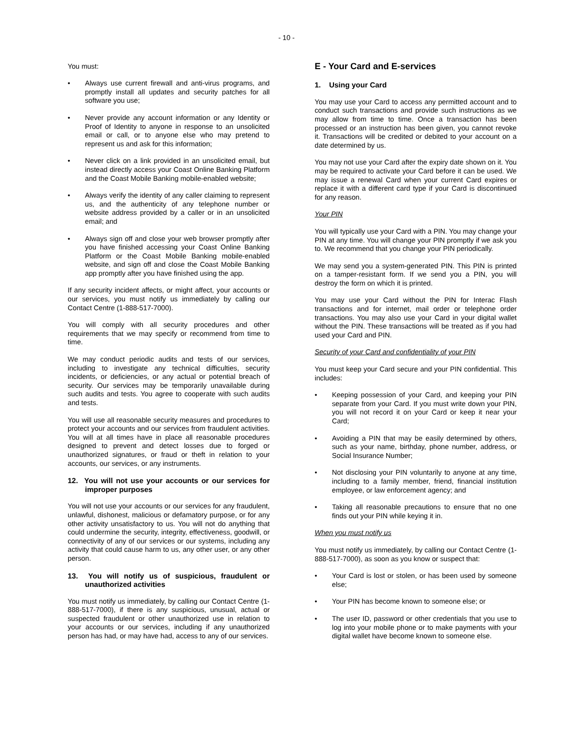- 10 -
You must:
• Always use current firewall and anti-virus programs, and promptly install all updates and security patches for all software you use;
• Never provide any account information or any Identity or Proof of Identity to anyone in response to an unsolicited email or call, or to anyone else who may pretend to represent us and ask for this information;
• Never click on a link provided in an unsolicited email, but instead directly access your Coast Online Banking Platform and the Coast Mobile Banking mobile-enabled website;
• Always verify the identity of any caller claiming to represent us, and the authenticity of any telephone number or website address provided by a caller or in an unsolicited email; and
• Always sign off and close your web browser promptly after you have finished accessing your Coast Online Banking Platform or the Coast Mobile Banking mobile-enabled website, and sign off and close the Coast Mobile Banking app promptly after you have finished using the app.
If any security incident affects, or might affect, your accounts or our services, you must notify us immediately by calling our Contact Centre (1-888-517-7000).
You will comply with all security procedures and other requirements that we may specify or recommend from time to time.
We may conduct periodic audits and tests of our services, including to investigate any technical difficulties, security incidents, or deficiencies, or any actual or potential breach of security. Our services may be temporarily unavailable during such audits and tests. You agree to cooperate with such audits and tests.
You will use all reasonable security measures and procedures to protect your accounts and our services from fraudulent activities. You will at all times have in place all reasonable procedures designed to prevent and detect losses due to forged or unauthorized signatures, or fraud or theft in relation to your accounts, our services, or any instruments.
12. You will not use your accounts or our services for improper purposes
You will not use your accounts or our services for any fraudulent, unlawful, dishonest, malicious or defamatory purpose, or for any other activity unsatisfactory to us. You will not do anything that could undermine the security, integrity, effectiveness, goodwill, or connectivity of any of our services or our systems, including any activity that could cause harm to us, any other user, or any other person.
13. You will notify us of suspicious, fraudulent or unauthorized activities
You must notify us immediately, by calling our Contact Centre (1-888-517-7000), if there is any suspicious, unusual, actual or suspected fraudulent or other unauthorized use in relation to your accounts or our services, including if any unauthorized person has had, or may have had, access to any of our services.
E - Your Card and E-services
1. Using your Card
You may use your Card to access any permitted account and to conduct such transactions and provide such instructions as we may allow from time to time. Once a transaction has been processed or an instruction has been given, you cannot revoke it. Transactions will be credited or debited to your account on a date determined by us.
You may not use your Card after the expiry date shown on it. You may be required to activate your Card before it can be used. We may issue a renewal Card when your current Card expires or replace it with a different card type if your Card is discontinued for any reason.
Your PIN
You will typically use your Card with a PIN. You may change your PIN at any time. You will change your PIN promptly if we ask you to. We recommend that you change your PIN periodically.
We may send you a system-generated PIN. This PIN is printed on a tamper-resistant form. If we send you a PIN, you will destroy the form on which it is printed.
You may use your Card without the PIN for Interac Flash transactions and for internet, mail order or telephone order transactions. You may also use your Card in your digital wallet without the PIN. These transactions will be treated as if you had used your Card and PIN.
Security of your Card and confidentiality of your PIN
You must keep your Card secure and your PIN confidential. This includes:
• Keeping possession of your Card, and keeping your PIN separate from your Card. If you must write down your PIN, you will not record it on your Card or keep it near your Card;
• Avoiding a PIN that may be easily determined by others, such as your name, birthday, phone number, address, or Social Insurance Number;
• Not disclosing your PIN voluntarily to anyone at any time, including to a family member, friend, financial institution employee, or law enforcement agency; and
• Taking all reasonable precautions to ensure that no one finds out your PIN while keying it in.
When you must notify us
You must notify us immediately, by calling our Contact Centre (1-888-517-7000), as soon as you know or suspect that:
• Your Card is lost or stolen, or has been used by someone else;
• Your PIN has become known to someone else; or
• The user ID, password or other credentials that you use to log into your mobile phone or to make payments with your digital wallet have become known to someone else.